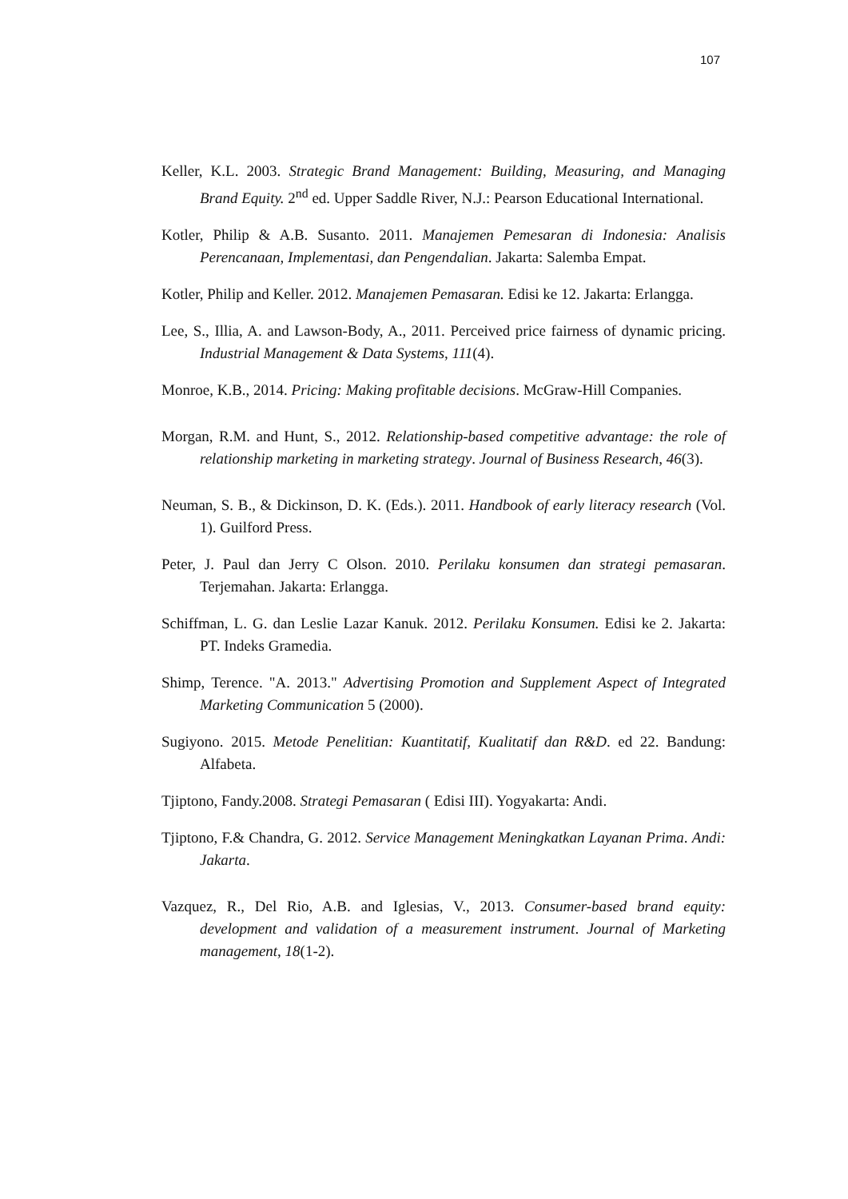107
Keller, K.L. 2003. Strategic Brand Management: Building, Measuring, and Managing Brand Equity. 2<sup>nd</sup> ed. Upper Saddle River, N.J.: Pearson Educational International.
Kotler, Philip & A.B. Susanto. 2011. Manajemen Pemesaran di Indonesia: Analisis Perencanaan, Implementasi, dan Pengendalian. Jakarta: Salemba Empat.
Kotler, Philip and Keller. 2012. Manajemen Pemasaran. Edisi ke 12. Jakarta: Erlangga.
Lee, S., Illia, A. and Lawson-Body, A., 2011. Perceived price fairness of dynamic pricing. Industrial Management & Data Systems, 111(4).
Monroe, K.B., 2014. Pricing: Making profitable decisions. McGraw-Hill Companies.
Morgan, R.M. and Hunt, S., 2012. Relationship-based competitive advantage: the role of relationship marketing in marketing strategy. Journal of Business Research, 46(3).
Neuman, S. B., & Dickinson, D. K. (Eds.). 2011. Handbook of early literacy research (Vol. 1). Guilford Press.
Peter, J. Paul dan Jerry C Olson. 2010. Perilaku konsumen dan strategi pemasaran. Terjemahan. Jakarta: Erlangga.
Schiffman, L. G. dan Leslie Lazar Kanuk. 2012. Perilaku Konsumen. Edisi ke 2. Jakarta: PT. Indeks Gramedia.
Shimp, Terence. "A. 2013." Advertising Promotion and Supplement Aspect of Integrated Marketing Communication 5 (2000).
Sugiyono. 2015. Metode Penelitian: Kuantitatif, Kualitatif dan R&D. ed 22. Bandung: Alfabeta.
Tjiptono, Fandy.2008. Strategi Pemasaran ( Edisi III). Yogyakarta: Andi.
Tjiptono, F.& Chandra, G. 2012. Service Management Meningkatkan Layanan Prima. Andi: Jakarta.
Vazquez, R., Del Rio, A.B. and Iglesias, V., 2013. Consumer-based brand equity: development and validation of a measurement instrument. Journal of Marketing management, 18(1-2).